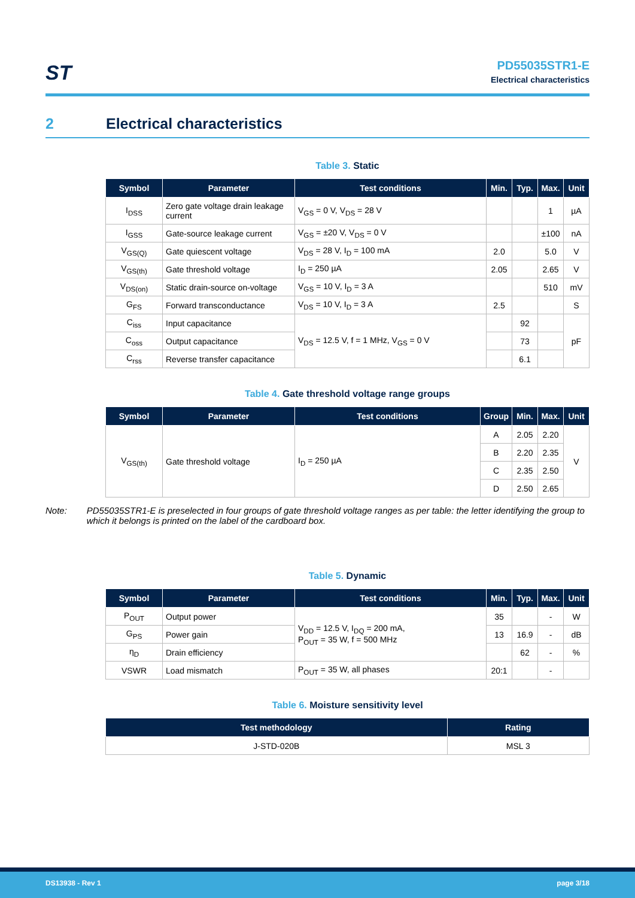ST
PD55035STR1-E
Electrical characteristics
2 Electrical characteristics
Table 3. Static
| Symbol | Parameter | Test conditions | Min. | Typ. | Max. | Unit |
| --- | --- | --- | --- | --- | --- | --- |
| I<sub>DSS</sub> | Zero gate voltage drain leakage current | V<sub>GS</sub> = 0 V, V<sub>DS</sub> = 28 V | | | 1 | µA |
| I<sub>GSS</sub> | Gate-source leakage current | V<sub>GS</sub> = ±20 V, V<sub>DS</sub> = 0 V | | | ±100 | nA |
| V<sub>GS(Q)</sub> | Gate quiescent voltage | V<sub>DS</sub> = 28 V, I<sub>D</sub> = 100 mA | 2.0 | | 5.0 | V |
| V<sub>GS(th)</sub> | Gate threshold voltage | I<sub>D</sub> = 250 µA | 2.05 | | 2.65 | V |
| V<sub>DS(on)</sub> | Static drain-source on-voltage | V<sub>GS</sub> = 10 V, I<sub>D</sub> = 3 A | | | 510 | mV |
| G<sub>FS</sub> | Forward transconductance | V<sub>DS</sub> = 10 V, I<sub>D</sub> = 3 A | 2.5 | | | S |
| C<sub>iss</sub> | Input capacitance | V<sub>DS</sub> = 12.5 V, f = 1 MHz, V<sub>GS</sub> = 0 V | | 92 | | pF |
| C<sub>oss</sub> | Output capacitance | | | 73 | | |
| C<sub>rss</sub> | Reverse transfer capacitance | | | 6.1 | | |
Table 4. Gate threshold voltage range groups
| Symbol | Parameter | Test conditions | Group | Min. | Max. | Unit |
| --- | --- | --- | --- | --- | --- | --- |
| V<sub>GS(th)</sub> | Gate threshold voltage | I<sub>D</sub> = 250 µA | A | 2.05 | 2.20 | V |
| | | | B | 2.20 | 2.35 | |
| | | | C | 2.35 | 2.50 | |
| | | | D | 2.50 | 2.65 | |
Table 5. Dynamic
| Symbol | Parameter | Test conditions | Min. | Typ. | Max. | Unit |
| --- | --- | --- | --- | --- | --- | --- |
| P<sub>OUT</sub> | Output power | V<sub>DD</sub> = 12.5 V, I<sub>DQ</sub> = 200 mA, P<sub>OUT</sub> = 35 W, f = 500 MHz | 35 | | - | W |
| G<sub>PS</sub> | Power gain | | 13 | 16.9 | - | dB |
| η<sub>D</sub> | Drain efficiency | | | 62 | - | % |
| VSWR | Load mismatch | P<sub>OUT</sub> = 35 W, all phases | 20:1 | | - | |
Table 6. Moisture sensitivity level
| Test methodology | Rating |
| --- | --- |
| J-STD-020B | MSL 3 |
Note: PD55035STR1-E is preselected in four groups of gate threshold voltage ranges as per table: the letter identifying the group to which it belongs is printed on the label of the cardboard box.
DS13938 - Rev 1 page 3/18